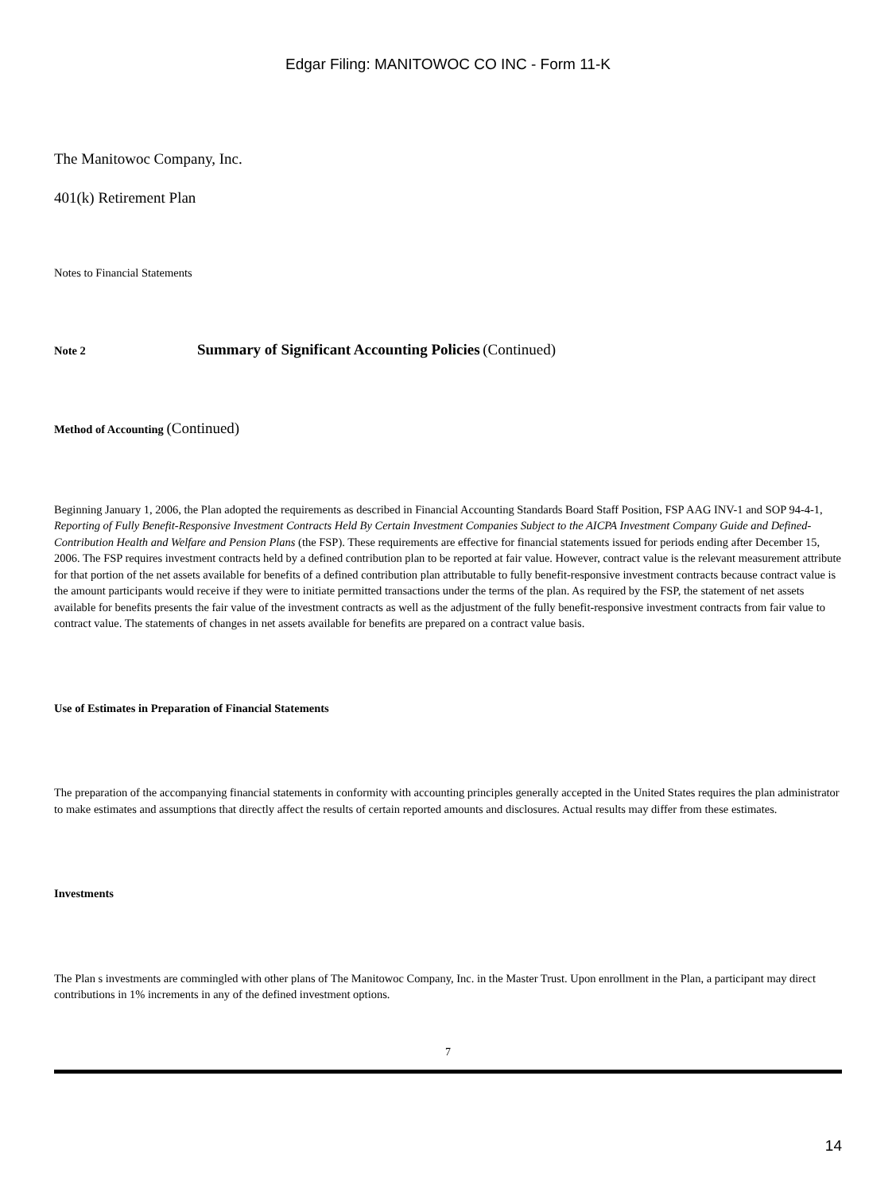Edgar Filing: MANITOWOC CO INC - Form 11-K
The Manitowoc Company, Inc.
401(k) Retirement Plan
Notes to Financial Statements
Note 2 Summary of Significant Accounting Policies (Continued)
Method of Accounting (Continued)
Beginning January 1, 2006, the Plan adopted the requirements as described in Financial Accounting Standards Board Staff Position, FSP AAG INV-1 and SOP 94-4-1, Reporting of Fully Benefit-Responsive Investment Contracts Held By Certain Investment Companies Subject to the AICPA Investment Company Guide and Defined-Contribution Health and Welfare and Pension Plans (the FSP). These requirements are effective for financial statements issued for periods ending after December 15, 2006. The FSP requires investment contracts held by a defined contribution plan to be reported at fair value. However, contract value is the relevant measurement attribute for that portion of the net assets available for benefits of a defined contribution plan attributable to fully benefit-responsive investment contracts because contract value is the amount participants would receive if they were to initiate permitted transactions under the terms of the plan. As required by the FSP, the statement of net assets available for benefits presents the fair value of the investment contracts as well as the adjustment of the fully benefit-responsive investment contracts from fair value to contract value. The statements of changes in net assets available for benefits are prepared on a contract value basis.
Use of Estimates in Preparation of Financial Statements
The preparation of the accompanying financial statements in conformity with accounting principles generally accepted in the United States requires the plan administrator to make estimates and assumptions that directly affect the results of certain reported amounts and disclosures. Actual results may differ from these estimates.
Investments
The Plan s investments are commingled with other plans of The Manitowoc Company, Inc. in the Master Trust. Upon enrollment in the Plan, a participant may direct contributions in 1% increments in any of the defined investment options.
7
14